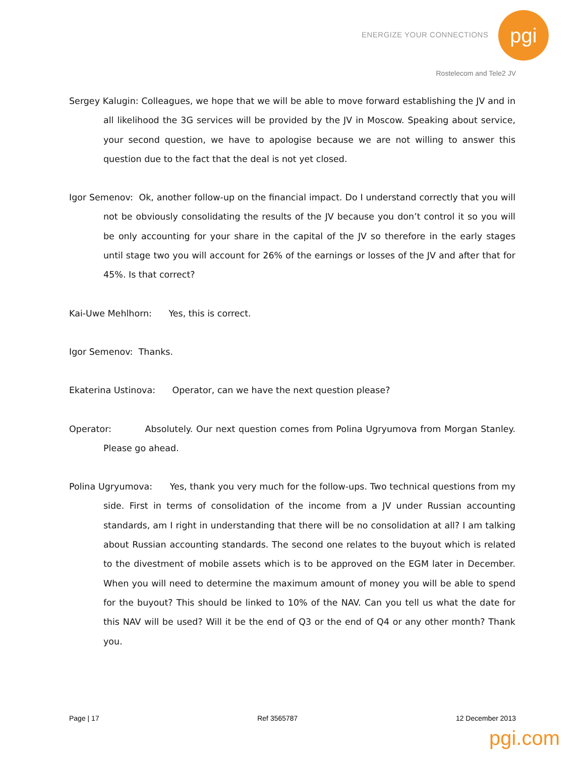ENERGIZE YOUR CONNECTIONS
pgi
Rostelecom and Tele2 JV
Sergey Kalugin: Colleagues, we hope that we will be able to move forward establishing the JV and in all likelihood the 3G services will be provided by the JV in Moscow. Speaking about service, your second question, we have to apologise because we are not willing to answer this question due to the fact that the deal is not yet closed.
Igor Semenov: Ok, another follow-up on the financial impact. Do I understand correctly that you will not be obviously consolidating the results of the JV because you don’t control it so you will be only accounting for your share in the capital of the JV so therefore in the early stages until stage two you will account for 26% of the earnings or losses of the JV and after that for 45%. Is that correct?
Kai-Uwe Mehlhorn: Yes, this is correct.
Igor Semenov: Thanks.
Ekaterina Ustinova: Operator, can we have the next question please?
Operator: Absolutely. Our next question comes from Polina Ugryumova from Morgan Stanley. Please go ahead.
Polina Ugryumova: Yes, thank you very much for the follow-ups. Two technical questions from my side. First in terms of consolidation of the income from a JV under Russian accounting standards, am I right in understanding that there will be no consolidation at all? I am talking about Russian accounting standards. The second one relates to the buyout which is related to the divestment of mobile assets which is to be approved on the EGM later in December. When you will need to determine the maximum amount of money you will be able to spend for the buyout? This should be linked to 10% of the NAV. Can you tell us what the date for this NAV will be used? Will it be the end of Q3 or the end of Q4 or any other month? Thank you.
Page | 17 Ref 3565787 12 December 2013
pgi.com